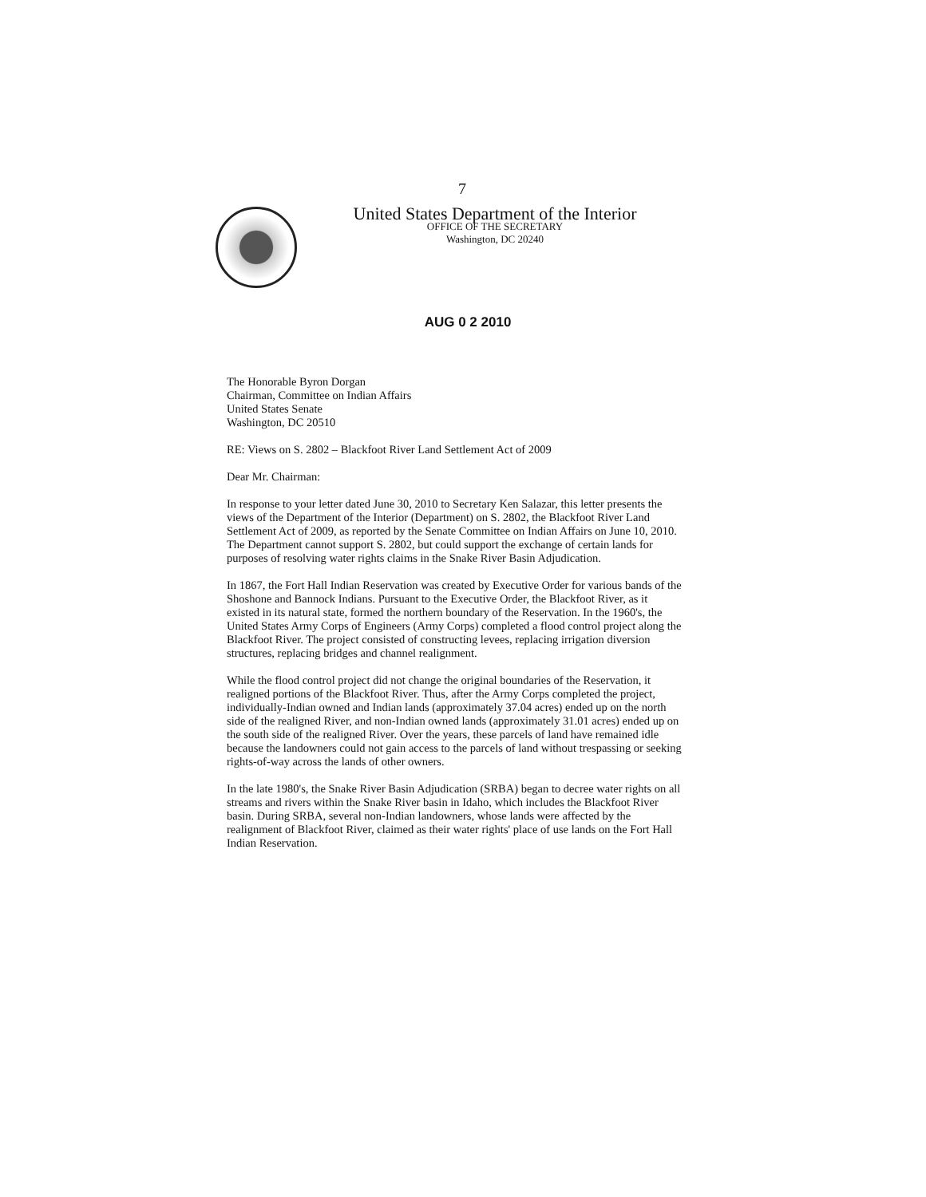7
United States Department of the Interior
OFFICE OF THE SECRETARY
Washington, DC 20240
AUG 0 2 2010
The Honorable Byron Dorgan
Chairman, Committee on Indian Affairs
United States Senate
Washington, DC 20510
RE: Views on S. 2802 – Blackfoot River Land Settlement Act of 2009
Dear Mr. Chairman:
In response to your letter dated June 30, 2010 to Secretary Ken Salazar, this letter presents the views of the Department of the Interior (Department) on S. 2802, the Blackfoot River Land Settlement Act of 2009, as reported by the Senate Committee on Indian Affairs on June 10, 2010. The Department cannot support S. 2802, but could support the exchange of certain lands for purposes of resolving water rights claims in the Snake River Basin Adjudication.
In 1867, the Fort Hall Indian Reservation was created by Executive Order for various bands of the Shoshone and Bannock Indians. Pursuant to the Executive Order, the Blackfoot River, as it existed in its natural state, formed the northern boundary of the Reservation. In the 1960's, the United States Army Corps of Engineers (Army Corps) completed a flood control project along the Blackfoot River. The project consisted of constructing levees, replacing irrigation diversion structures, replacing bridges and channel realignment.
While the flood control project did not change the original boundaries of the Reservation, it realigned portions of the Blackfoot River. Thus, after the Army Corps completed the project, individually-Indian owned and Indian lands (approximately 37.04 acres) ended up on the north side of the realigned River, and non-Indian owned lands (approximately 31.01 acres) ended up on the south side of the realigned River. Over the years, these parcels of land have remained idle because the landowners could not gain access to the parcels of land without trespassing or seeking rights-of-way across the lands of other owners.
In the late 1980's, the Snake River Basin Adjudication (SRBA) began to decree water rights on all streams and rivers within the Snake River basin in Idaho, which includes the Blackfoot River basin. During SRBA, several non-Indian landowners, whose lands were affected by the realignment of Blackfoot River, claimed as their water rights' place of use lands on the Fort Hall Indian Reservation.